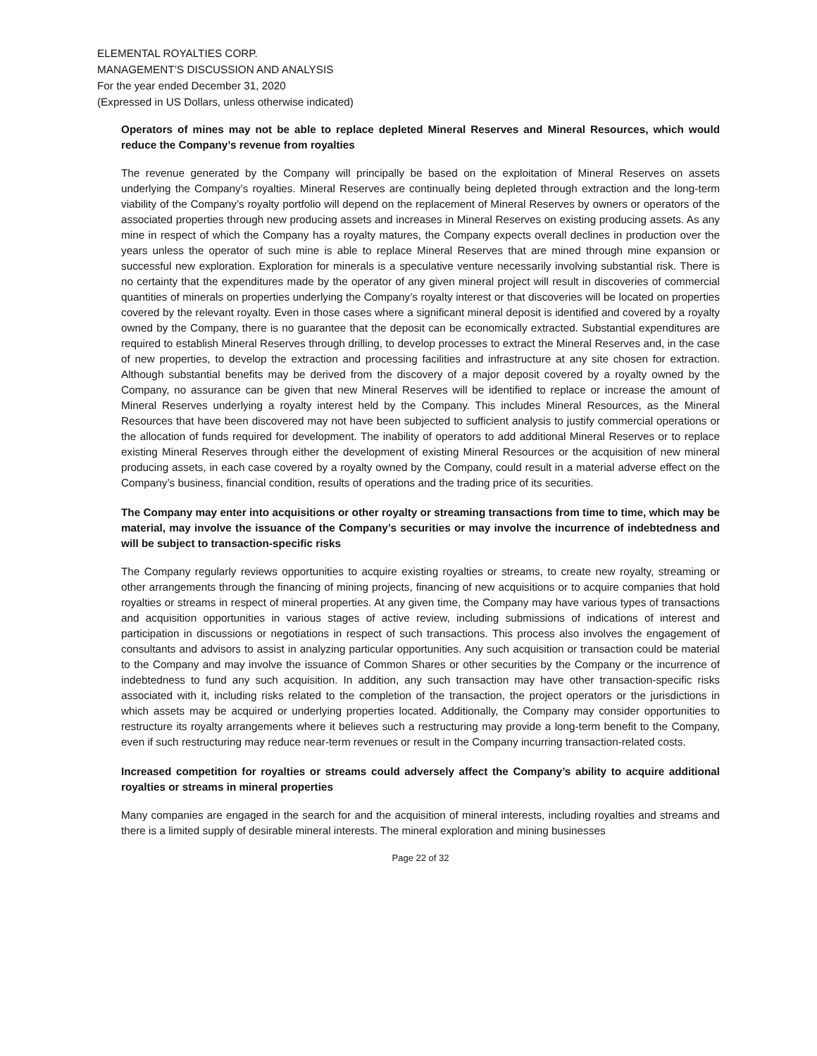ELEMENTAL ROYALTIES CORP.
MANAGEMENT’S DISCUSSION AND ANALYSIS
For the year ended December 31, 2020
(Expressed in US Dollars, unless otherwise indicated)
Operators of mines may not be able to replace depleted Mineral Reserves and Mineral Resources, which would reduce the Company’s revenue from royalties
The revenue generated by the Company will principally be based on the exploitation of Mineral Reserves on assets underlying the Company’s royalties. Mineral Reserves are continually being depleted through extraction and the long-term viability of the Company’s royalty portfolio will depend on the replacement of Mineral Reserves by owners or operators of the associated properties through new producing assets and increases in Mineral Reserves on existing producing assets. As any mine in respect of which the Company has a royalty matures, the Company expects overall declines in production over the years unless the operator of such mine is able to replace Mineral Reserves that are mined through mine expansion or successful new exploration. Exploration for minerals is a speculative venture necessarily involving substantial risk. There is no certainty that the expenditures made by the operator of any given mineral project will result in discoveries of commercial quantities of minerals on properties underlying the Company’s royalty interest or that discoveries will be located on properties covered by the relevant royalty. Even in those cases where a significant mineral deposit is identified and covered by a royalty owned by the Company, there is no guarantee that the deposit can be economically extracted. Substantial expenditures are required to establish Mineral Reserves through drilling, to develop processes to extract the Mineral Reserves and, in the case of new properties, to develop the extraction and processing facilities and infrastructure at any site chosen for extraction. Although substantial benefits may be derived from the discovery of a major deposit covered by a royalty owned by the Company, no assurance can be given that new Mineral Reserves will be identified to replace or increase the amount of Mineral Reserves underlying a royalty interest held by the Company. This includes Mineral Resources, as the Mineral Resources that have been discovered may not have been subjected to sufficient analysis to justify commercial operations or the allocation of funds required for development. The inability of operators to add additional Mineral Reserves or to replace existing Mineral Reserves through either the development of existing Mineral Resources or the acquisition of new mineral producing assets, in each case covered by a royalty owned by the Company, could result in a material adverse effect on the Company’s business, financial condition, results of operations and the trading price of its securities.
The Company may enter into acquisitions or other royalty or streaming transactions from time to time, which may be material, may involve the issuance of the Company’s securities or may involve the incurrence of indebtedness and will be subject to transaction-specific risks
The Company regularly reviews opportunities to acquire existing royalties or streams, to create new royalty, streaming or other arrangements through the financing of mining projects, financing of new acquisitions or to acquire companies that hold royalties or streams in respect of mineral properties. At any given time, the Company may have various types of transactions and acquisition opportunities in various stages of active review, including submissions of indications of interest and participation in discussions or negotiations in respect of such transactions. This process also involves the engagement of consultants and advisors to assist in analyzing particular opportunities. Any such acquisition or transaction could be material to the Company and may involve the issuance of Common Shares or other securities by the Company or the incurrence of indebtedness to fund any such acquisition. In addition, any such transaction may have other transaction-specific risks associated with it, including risks related to the completion of the transaction, the project operators or the jurisdictions in which assets may be acquired or underlying properties located. Additionally, the Company may consider opportunities to restructure its royalty arrangements where it believes such a restructuring may provide a long-term benefit to the Company, even if such restructuring may reduce near-term revenues or result in the Company incurring transaction-related costs.
Increased competition for royalties or streams could adversely affect the Company’s ability to acquire additional royalties or streams in mineral properties
Many companies are engaged in the search for and the acquisition of mineral interests, including royalties and streams and there is a limited supply of desirable mineral interests. The mineral exploration and mining businesses
Page 22 of 32